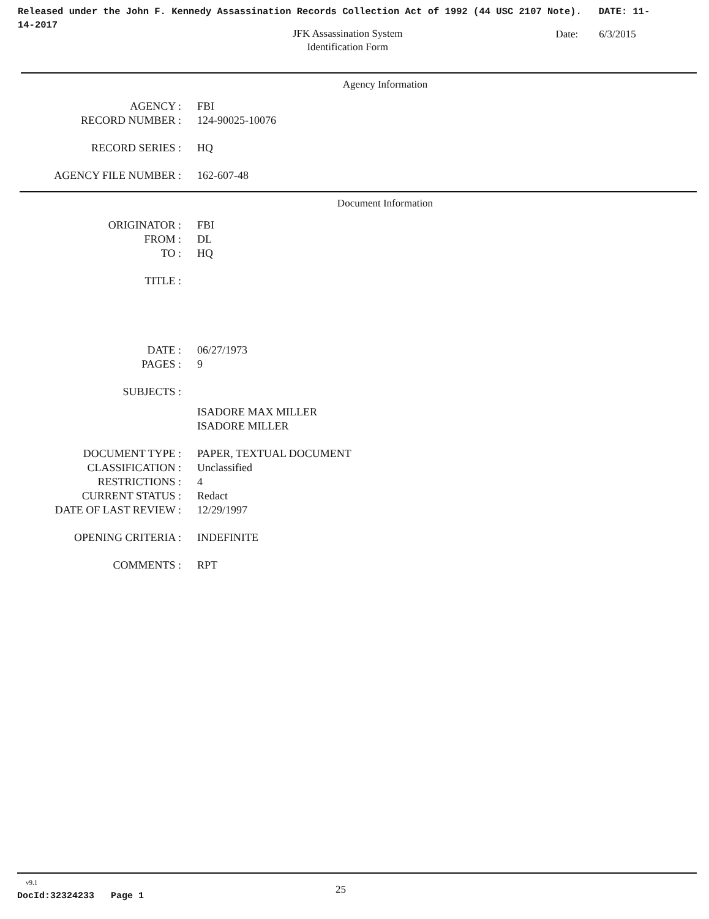Released under the John F. Kennedy Assassination Records Collection Act of 1992 (44 USC 2107 Note). DATE: 11-14-2017
JFK Assassination System
Identification Form
Date: 6/3/2015
Agency Information
AGENCY : FBI
RECORD NUMBER : 124-90025-10076
RECORD SERIES : HQ
AGENCY FILE NUMBER : 162-607-48
Document Information
ORIGINATOR : FBI
FROM : DL
TO : HQ
TITLE :
DATE : 06/27/1973
PAGES : 9
SUBJECTS :
ISADORE MAX MILLER
ISADORE MILLER
DOCUMENT TYPE : PAPER, TEXTUAL DOCUMENT
CLASSIFICATION : Unclassified
RESTRICTIONS : 4
CURRENT STATUS : Redact
DATE OF LAST REVIEW : 12/29/1997
OPENING CRITERIA : INDEFINITE
COMMENTS : RPT
v9.1
DocId:32324233 Page 1
25